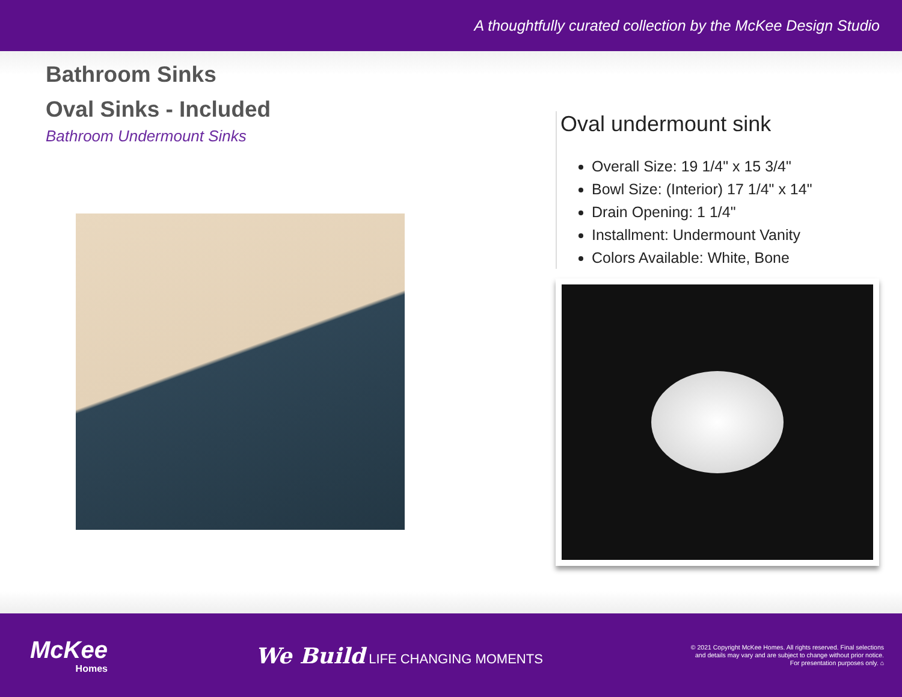A thoughtfully curated collection by the McKee Design Studio
Bathroom Sinks
Oval Sinks - Included
Bathroom Undermount Sinks
Oval undermount sink
Overall Size: 19 1/4" x 15 3/4"
Bowl Size: (Interior) 17 1/4" x 14"
Drain Opening: 1 1/4"
Installment: Undermount Vanity
Colors Available: White, Bone
McKee
Homes
We Build LIFE CHANGING MOMENTS
© 2021 Copyright McKee Homes. All rights reserved. Final selections
and details may vary and are subject to change without prior notice.
For presentation purposes only. ⌂